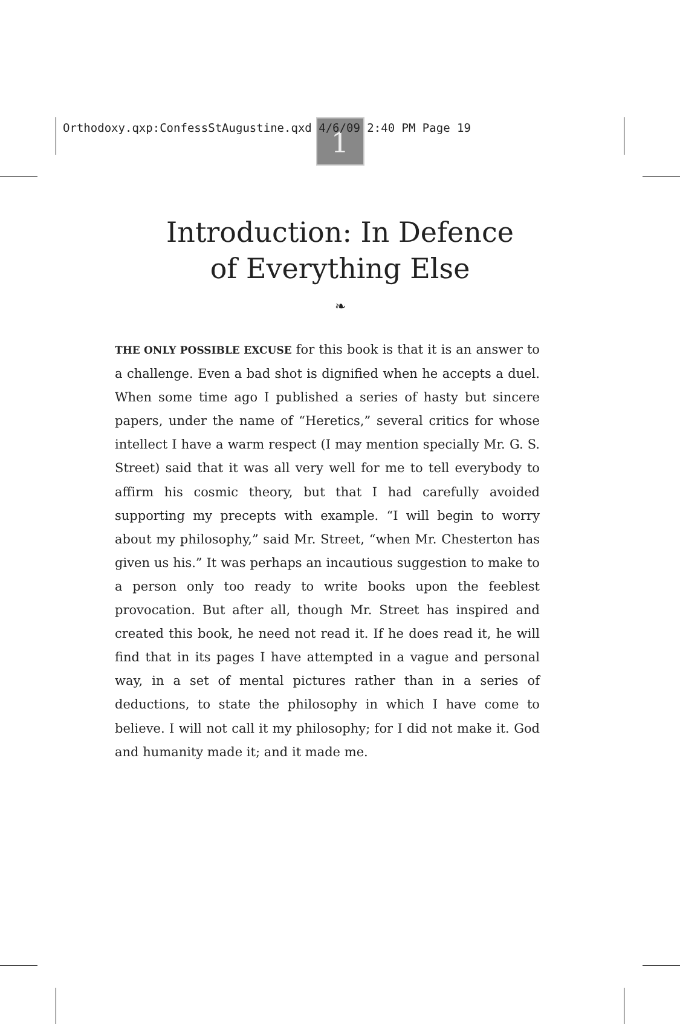Orthodoxy.qxp:ConfessStAugustine.qxd 4/6/09 2:40 PM Page 19
1
Introduction: In Defence
of Everything Else
❧
THE ONLY POSSIBLE EXCUSE for this book is that it is an answer to a challenge. Even a bad shot is dignified when he accepts a duel. When some time ago I published a series of hasty but sincere papers, under the name of “Heretics,” several critics for whose intellect I have a warm respect (I may mention specially Mr. G. S. Street) said that it was all very well for me to tell everybody to affirm his cosmic theory, but that I had carefully avoided supporting my precepts with example. “I will begin to worry about my philosophy,” said Mr. Street, “when Mr. Chesterton has given us his.” It was perhaps an incautious suggestion to make to a person only too ready to write books upon the feeblest provocation. But after all, though Mr. Street has inspired and created this book, he need not read it. If he does read it, he will find that in its pages I have attempted in a vague and personal way, in a set of mental pictures rather than in a series of deductions, to state the philosophy in which I have come to believe. I will not call it my philosophy; for I did not make it. God and humanity made it; and it made me.